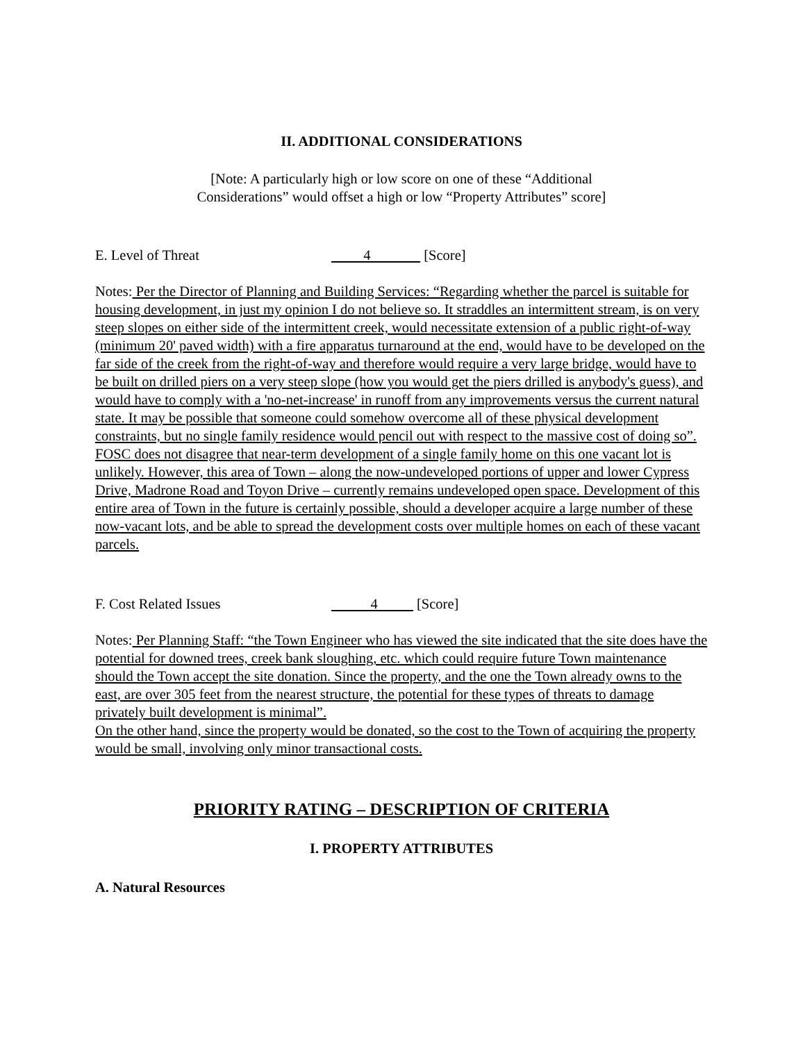II. ADDITIONAL CONSIDERATIONS
[Note: A particularly high or low score on one of these “Additional
Considerations” would offset a high or low “Property Attributes” score]
E. Level of Threat 4 [Score]
Notes: Per the Director of Planning and Building Services: “Regarding whether the parcel is suitable for housing development, in just my opinion I do not believe so. It straddles an intermittent stream, is on very steep slopes on either side of the intermittent creek, would necessitate extension of a public right-of-way (minimum 20' paved width) with a fire apparatus turnaround at the end, would have to be developed on the far side of the creek from the right-of-way and therefore would require a very large bridge, would have to be built on drilled piers on a very steep slope (how you would get the piers drilled is anybody's guess), and would have to comply with a 'no-net-increase' in runoff from any improvements versus the current natural state. It may be possible that someone could somehow overcome all of these physical development constraints, but no single family residence would pencil out with respect to the massive cost of doing so”.
FOSC does not disagree that near-term development of a single family home on this one vacant lot is unlikely. However, this area of Town – along the now-undeveloped portions of upper and lower Cypress Drive, Madrone Road and Toyon Drive – currently remains undeveloped open space. Development of this entire area of Town in the future is certainly possible, should a developer acquire a large number of these now-vacant lots, and be able to spread the development costs over multiple homes on each of these vacant parcels.
F. Cost Related Issues 4 [Score]
Notes: Per Planning Staff: “the Town Engineer who has viewed the site indicated that the site does have the potential for downed trees, creek bank sloughing, etc. which could require future Town maintenance should the Town accept the site donation. Since the property, and the one the Town already owns to the east, are over 305 feet from the nearest structure, the potential for these types of threats to damage privately built development is minimal”.
On the other hand, since the property would be donated, so the cost to the Town of acquiring the property would be small, involving only minor transactional costs.
PRIORITY RATING – DESCRIPTION OF CRITERIA
I. PROPERTY ATTRIBUTES
A. Natural Resources